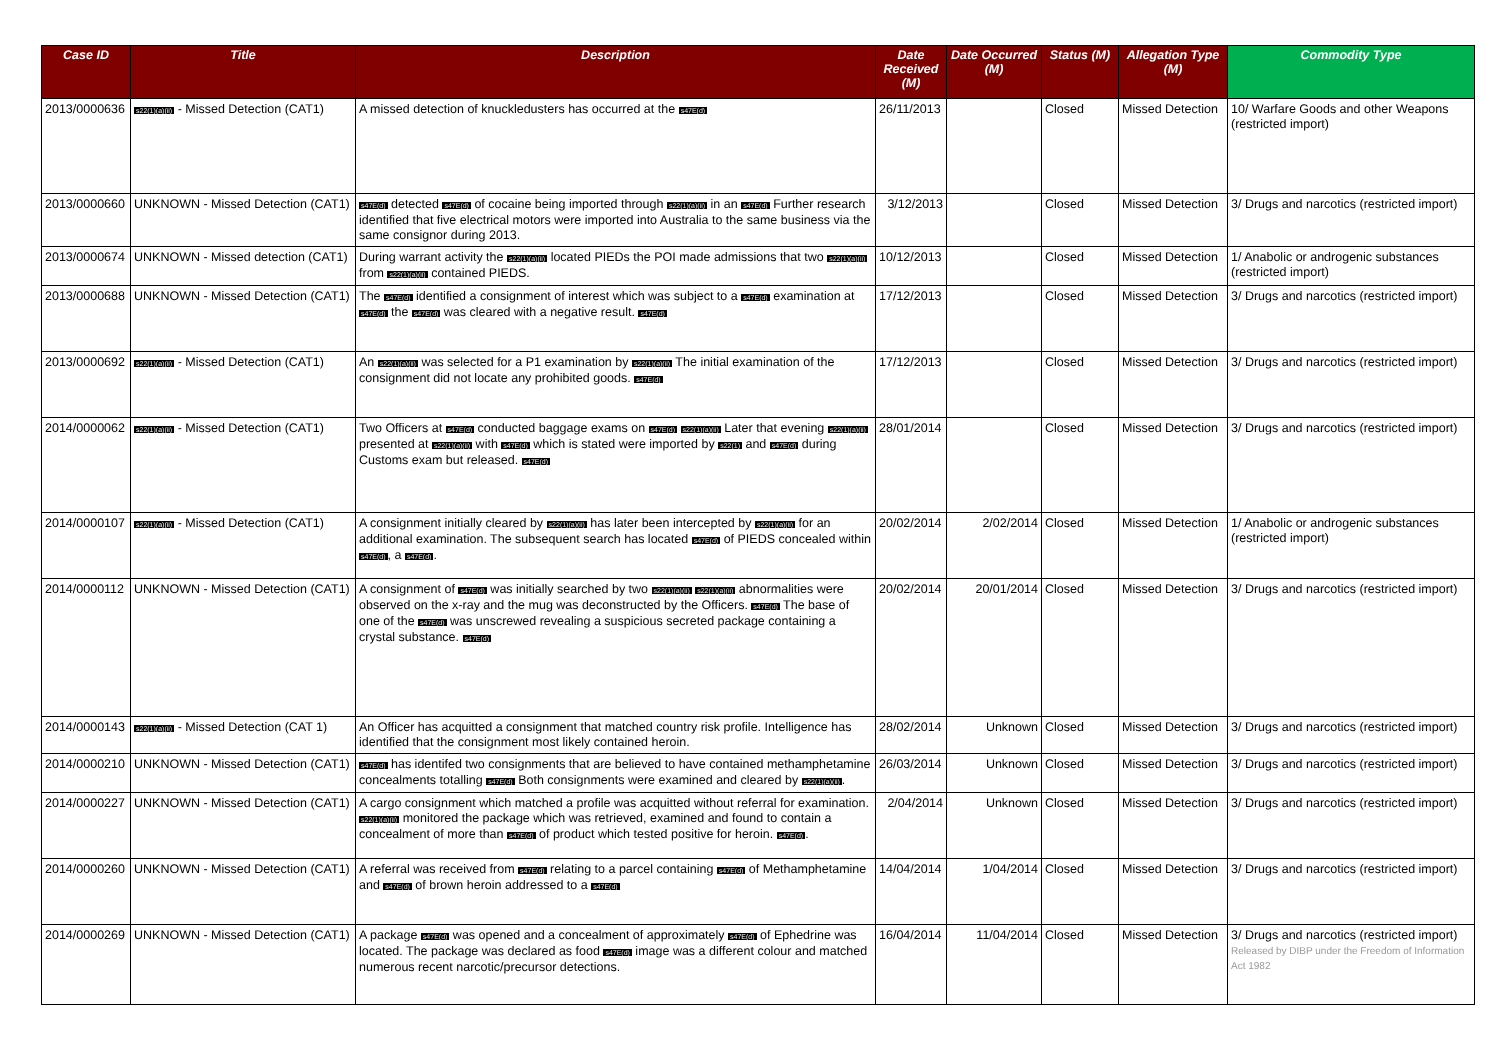| Case ID | Title | Description | Date Received (M) | Date Occurred (M) | Status (M) | Allegation Type (M) | Commodity Type |
| --- | --- | --- | --- | --- | --- | --- | --- |
| 2013/0000636 | s22(1)(a)(ii) - Missed Detection (CAT1) | A missed detection of knuckledusters has occurred at the s47E(d) | 26/11/2013 | | Closed | Missed Detection | 10/ Warfare Goods and other Weapons (restricted import) |
| 2013/0000660 | UNKNOWN - Missed Detection (CAT1) | s47E(d) detected s47E(d) of cocaine being imported through s22(1)(a)(ii) in an s47E(d) Further research identified that five electrical motors were imported into Australia to the same business via the same consignor during 2013. | 3/12/2013 | | Closed | Missed Detection | 3/ Drugs and narcotics (restricted import) |
| 2013/0000674 | UNKNOWN - Missed detection (CAT1) | During warrant activity the s22(1)(a)(ii) located PIEDs the POI made admissions that two s22(1)(a)(ii) from s22(1)(a)(ii) contained PIEDS. | 10/12/2013 | | Closed | Missed Detection | 1/ Anabolic or androgenic substances (restricted import) |
| 2013/0000688 | UNKNOWN - Missed Detection (CAT1) | The s47E(d) identified a consignment of interest which was subject to a s47E(d) examination at s47E(d) the s47E(d) was cleared with a negative result. s47E(d) | 17/12/2013 | | Closed | Missed Detection | 3/ Drugs and narcotics (restricted import) |
| 2013/0000692 | s22(1)(a)(ii) - Missed Detection (CAT1) | An s22(1)(a)(ii) was selected for a P1 examination by s22(1)(a)(ii) The initial examination of the consignment did not locate any prohibited goods. s47E(d) | 17/12/2013 | | Closed | Missed Detection | 3/ Drugs and narcotics (restricted import) |
| 2014/0000062 | s22(1)(a)(ii) - Missed Detection (CAT1) | Two Officers at s47E(d) conducted baggage exams on s47E(d) s22(1)(a)(ii) Later that evening s22(1)(a)(ii) presented at s22(1)(a)(ii) with s47E(d) which is stated were imported by s22(1) and s47E(d) during Customs exam but released. s47E(d) | 28/01/2014 | | Closed | Missed Detection | 3/ Drugs and narcotics (restricted import) |
| 2014/0000107 | s22(1)(a)(ii) - Missed Detection (CAT1) | A consignment initially cleared by s22(1)(a)(ii) has later been intercepted by s22(1)(a)(ii) for an additional examination. The subsequent search has located s47E(d) of PIEDS concealed within s47E(d) , a s47E(d) . | 20/02/2014 | 2/02/2014 | Closed | Missed Detection | 1/ Anabolic or androgenic substances (restricted import) |
| 2014/0000112 | UNKNOWN - Missed Detection (CAT1) | A consignment of s47E(d) was initially searched by two s22(1)(a)(ii) s22(1)(a)(ii) abnormalities were observed on the x-ray and the mug was deconstructed by the Officers. s47E(d) The base of one of the s47E(d) was unscrewed revealing a suspicious secreted package containing a crystal substance. s47E(d) | 20/02/2014 | 20/01/2014 | Closed | Missed Detection | 3/ Drugs and narcotics (restricted import) |
| 2014/0000143 | s22(1)(a)(ii) - Missed Detection (CAT 1) | An Officer has acquitted a consignment that matched country risk profile. Intelligence has identified that the consignment most likely contained heroin. | 28/02/2014 | Unknown | Closed | Missed Detection | 3/ Drugs and narcotics (restricted import) |
| 2014/0000210 | UNKNOWN - Missed Detection (CAT1) | s47E(d) has identifed two consignments that are believed to have contained methamphetamine concealments totalling s47E(d) Both consignments were examined and cleared by s22(1)(a)(ii) . | 26/03/2014 | Unknown | Closed | Missed Detection | 3/ Drugs and narcotics (restricted import) |
| 2014/0000227 | UNKNOWN - Missed Detection (CAT1) | A cargo consignment which matched a profile was acquitted without referral for examination. s22(1)(a)(ii) monitored the package which was retrieved, examined and found to contain a concealment of more than s47E(d) of product which tested positive for heroin. s47E(d) . | 2/04/2014 | Unknown | Closed | Missed Detection | 3/ Drugs and narcotics (restricted import) |
| 2014/0000260 | UNKNOWN - Missed Detection (CAT1) | A referral was received from s47E(d) relating to a parcel containing s47E(d) of Methamphetamine and s47E(d) of brown heroin addressed to a s47E(d) | 14/04/2014 | 1/04/2014 | Closed | Missed Detection | 3/ Drugs and narcotics (restricted import) |
| 2014/0000269 | UNKNOWN - Missed Detection (CAT1) | A package s47E(d) was opened and a concealment of approximately s47E(d) of Ephedrine was located. The package was declared as food s47E(d) image was a different colour and matched numerous recent narcotic/precursor detections. | 16/04/2014 | 11/04/2014 | Closed | Missed Detection | 3/ Drugs and narcotics (restricted import) Released by DIBP under the Freedom of Information Act 1982 |